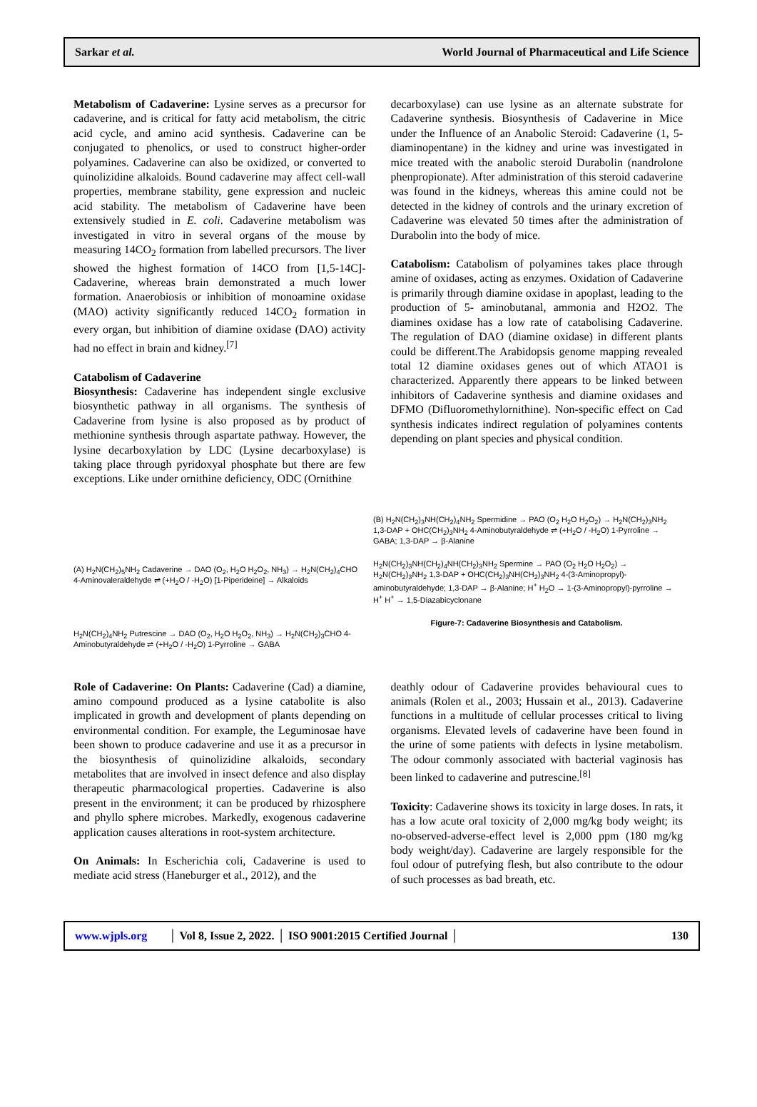Sarkar et al. World Journal of Pharmaceutical and Life Science
Metabolism of Cadaverine: Lysine serves as a precursor for cadaverine, and is critical for fatty acid metabolism, the citric acid cycle, and amino acid synthesis. Cadaverine can be conjugated to phenolics, or used to construct higher-order polyamines. Cadaverine can also be oxidized, or converted to quinolizidine alkaloids. Bound cadaverine may affect cell-wall properties, membrane stability, gene expression and nucleic acid stability. The metabolism of Cadaverine have been extensively studied in E. coli. Cadaverine metabolism was investigated in vitro in several organs of the mouse by measuring 14CO<sub>2</sub> formation from labelled precursors. The liver showed the highest formation of 14CO from [1,5-14C]-Cadaverine, whereas brain demonstrated a much lower formation. Anaerobiosis or inhibition of monoamine oxidase (MAO) activity significantly reduced 14CO<sub>2</sub> formation in every organ, but inhibition of diamine oxidase (DAO) activity had no effect in brain and kidney.<sup>[7]</sup>
Catabolism of Cadaverine
Biosynthesis: Cadaverine has independent single exclusive biosynthetic pathway in all organisms. The synthesis of Cadaverine from lysine is also proposed as by product of methionine synthesis through aspartate pathway. However, the lysine decarboxylation by LDC (Lysine decarboxylase) is taking place through pyridoxyal phosphate but there are few exceptions. Like under ornithine deficiency, ODC (Ornithine
decarboxylase) can use lysine as an alternate substrate for Cadaverine synthesis. Biosynthesis of Cadaverine in Mice under the Influence of an Anabolic Steroid: Cadaverine (1, 5-diaminopentane) in the kidney and urine was investigated in mice treated with the anabolic steroid Durabolin (nandrolone phenpropionate). After administration of this steroid cadaverine was found in the kidneys, whereas this amine could not be detected in the kidney of controls and the urinary excretion of Cadaverine was elevated 50 times after the administration of Durabolin into the body of mice.
Catabolism: Catabolism of polyamines takes place through amine of oxidases, acting as enzymes. Oxidation of Cadaverine is primarily through diamine oxidase in apoplast, leading to the production of 5- aminobutanal, ammonia and H2O2. The diamines oxidase has a low rate of catabolising Cadaverine. The regulation of DAO (diamine oxidase) in different plants could be different.The Arabidopsis genome mapping revealed total 12 diamine oxidases genes out of which ATAO1 is characterized. Apparently there appears to be linked between inhibitors of Cadaverine synthesis and diamine oxidases and DFMO (Difluoromethylornithine). Non-specific effect on Cad synthesis indicates indirect regulation of polyamines contents depending on plant species and physical condition.
(A) H<sub>2</sub>N(CH<sub>2</sub>)<sub>5</sub>NH<sub>2</sub> Cadaverine → DAO (O<sub>2</sub>, H<sub>2</sub>O H<sub>2</sub>O<sub>2</sub>, NH<sub>3</sub>) → H<sub>2</sub>N(CH<sub>2</sub>)<sub>4</sub>CHO 4-Aminovaleraldehyde ⇌ (+H<sub>2</sub>O / -H<sub>2</sub>O) [1-Piperideine] → Alkaloids
H<sub>2</sub>N(CH<sub>2</sub>)<sub>4</sub>NH<sub>2</sub> Putrescine → DAO (O<sub>2</sub>, H<sub>2</sub>O H<sub>2</sub>O<sub>2</sub>, NH<sub>3</sub>) → H<sub>2</sub>N(CH<sub>2</sub>)<sub>3</sub>CHO 4-Aminobutyraldehyde ⇌ (+H<sub>2</sub>O / -H<sub>2</sub>O) 1-Pyrroline → GABA
(B) H<sub>2</sub>N(CH<sub>2</sub>)<sub>3</sub>NH(CH<sub>2</sub>)<sub>4</sub>NH<sub>2</sub> Spermidine → PAO (O<sub>2</sub> H<sub>2</sub>O H<sub>2</sub>O<sub>2</sub>) → H<sub>2</sub>N(CH<sub>2</sub>)<sub>3</sub>NH<sub>2</sub> 1,3-DAP + OHC(CH<sub>2</sub>)<sub>3</sub>NH<sub>2</sub> 4-Aminobutyraldehyde ⇌ (+H<sub>2</sub>O / -H<sub>2</sub>O) 1-Pyrroline → GABA; 1,3-DAP → β-Alanine
H<sub>2</sub>N(CH<sub>2</sub>)<sub>3</sub>NH(CH<sub>2</sub>)<sub>4</sub>NH(CH<sub>2</sub>)<sub>3</sub>NH<sub>2</sub> Spermine → PAO (O<sub>2</sub> H<sub>2</sub>O H<sub>2</sub>O<sub>2</sub>) → H<sub>2</sub>N(CH<sub>2</sub>)<sub>3</sub>NH<sub>2</sub> 1,3-DAP + OHC(CH<sub>2</sub>)<sub>3</sub>NH(CH<sub>2</sub>)<sub>3</sub>NH<sub>2</sub> 4-(3-Aminopropyl)-aminobutyraldehyde; 1,3-DAP → β-Alanine; H<sup>+</sup> H<sub>2</sub>O → 1-(3-Aminopropyl)-pyrroline → H<sup>+</sup> H<sup>+</sup> → 1,5-Diazabicyclonane
Figure-7: Cadaverine Biosynthesis and Catabolism.
Role of Cadaverine: On Plants: Cadaverine (Cad) a diamine, amino compound produced as a lysine catabolite is also implicated in growth and development of plants depending on environmental condition. For example, the Leguminosae have been shown to produce cadaverine and use it as a precursor in the biosynthesis of quinolizidine alkaloids, secondary metabolites that are involved in insect defence and also display therapeutic pharmacological properties. Cadaverine is also present in the environment; it can be produced by rhizosphere and phyllo sphere microbes. Markedly, exogenous cadaverine application causes alterations in root-system architecture.
On Animals: In Escherichia coli, Cadaverine is used to mediate acid stress (Haneburger et al., 2012), and the
deathly odour of Cadaverine provides behavioural cues to animals (Rolen et al., 2003; Hussain et al., 2013). Cadaverine functions in a multitude of cellular processes critical to living organisms. Elevated levels of cadaverine have been found in the urine of some patients with defects in lysine metabolism. The odour commonly associated with bacterial vaginosis has been linked to cadaverine and putrescine.<sup>[8]</sup>
Toxicity: Cadaverine shows its toxicity in large doses. In rats, it has a low acute oral toxicity of 2,000 mg/kg body weight; its no-observed-adverse-effect level is 2,000 ppm (180 mg/kg body weight/day). Cadaverine are largely responsible for the foul odour of putrefying flesh, but also contribute to the odour of such processes as bad breath, etc.
www.wjpls.org │ Vol 8, Issue 2, 2022. │ ISO 9001:2015 Certified Journal │ 130